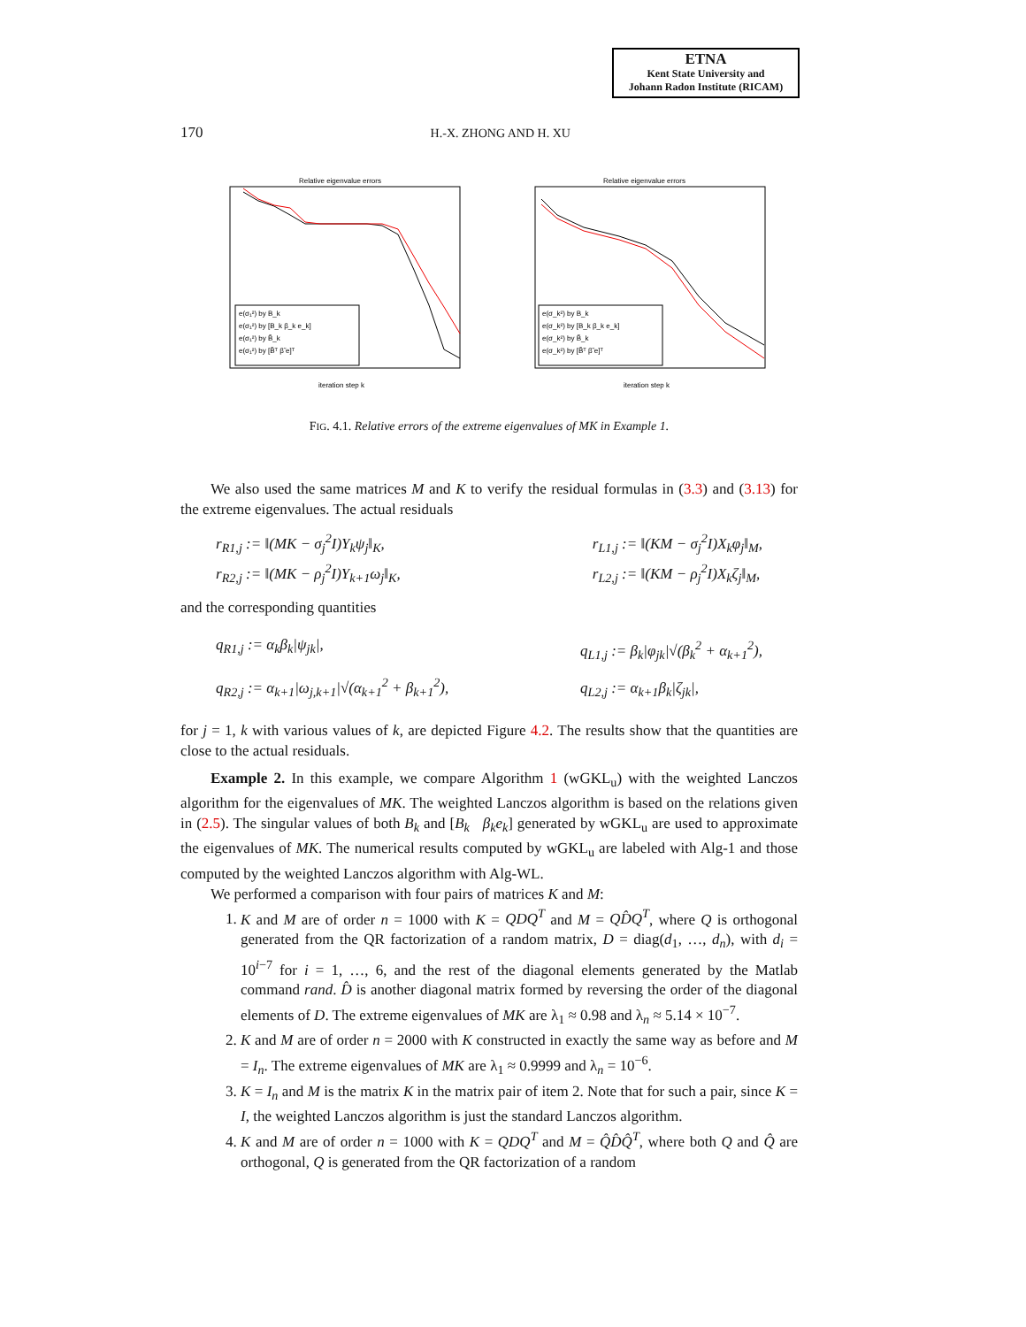ETNA
Kent State University and
Johann Radon Institute (RICAM)
170
H.-X. ZHONG AND H. XU
Relative eigenvalue errors
e(σ₁²) by B_k
e(σ₁²) by [B_k β_k e_k]
e(σ₁²) by B̃_k
e(σ₁²) by [B̃ᵀ β̃ e]ᵀ
iteration step k
Relative eigenvalue errors
e(σ_k²) by B_k
e(σ_k²) by [B_k β_k e_k]
e(σ_k²) by B̃_k
e(σ_k²) by [B̃ᵀ β̃ e]ᵀ
iteration step k
FIG. 4.1. Relative errors of the extreme eigenvalues of MK in Example 1.
We also used the same matrices M and K to verify the residual formulas in (3.3) and (3.13) for the extreme eigenvalues. The actual residuals
r<sub>R1,j</sub> := ‖(MK − σ<sub>j</sub><sup>2</sup>I)Y<sub>k</sub>ψ<sub>j</sub>‖<sub>K</sub>,
r<sub>R2,j</sub> := ‖(MK − ρ<sub>j</sub><sup>2</sup>I)Y<sub>k+1</sub>ω<sub>j</sub>‖<sub>K</sub>, r<sub>L1,j</sub> := ‖(KM − σ<sub>j</sub><sup>2</sup>I)X<sub>k</sub>φ<sub>j</sub>‖<sub>M</sub>,
r<sub>L2,j</sub> := ‖(KM − ρ<sub>j</sub><sup>2</sup>I)X<sub>k</sub>ζ<sub>j</sub>‖<sub>M</sub>,
and the corresponding quantities
q<sub>R1,j</sub> := α<sub>k</sub>β<sub>k</sub>|ψ<sub>jk</sub>|,
q<sub>R2,j</sub> := α<sub>k+1</sub>|ω<sub>j,k+1</sub>|√(α<sub>k+1</sub><sup>2</sup> + β<sub>k+1</sub><sup>2</sup>), q<sub>L1,j</sub> := β<sub>k</sub>|φ<sub>jk</sub>|√(β<sub>k</sub><sup>2</sup> + α<sub>k+1</sub><sup>2</sup>),
q<sub>L2,j</sub> := α<sub>k+1</sub>β<sub>k</sub>|ζ<sub>jk</sub>|,
for j = 1, k with various values of k, are depicted Figure 4.2. The results show that the quantities are close to the actual residuals.
Example 2. In this example, we compare Algorithm 1 (wGKL<sub>u</sub>) with the weighted Lanczos algorithm for the eigenvalues of MK. The weighted Lanczos algorithm is based on the relations given in (2.5). The singular values of both B<sub>k</sub> and [B<sub>k</sub> β<sub>k</sub>e<sub>k</sub>] generated by wGKL<sub>u</sub> are used to approximate the eigenvalues of MK. The numerical results computed by wGKL<sub>u</sub> are labeled with Alg-1 and those computed by the weighted Lanczos algorithm with Alg-WL.
We performed a comparison with four pairs of matrices K and M:
1. K and M are of order n = 1000 with K = QDQ<sup>T</sup> and M = QD̂Q<sup>T</sup>, where Q is orthogonal generated from the QR factorization of a random matrix, D = diag(d<sub>1</sub>, …, d<sub>n</sub>), with d<sub>i</sub> = 10<sup>i−7</sup> for i = 1, …, 6, and the rest of the diagonal elements generated by the Matlab command rand. D̂ is another diagonal matrix formed by reversing the order of the diagonal elements of D. The extreme eigenvalues of MK are λ<sub>1</sub> ≈ 0.98 and λ<sub>n</sub> ≈ 5.14 × 10<sup>−7</sup>.
2. K and M are of order n = 2000 with K constructed in exactly the same way as before and M = I<sub>n</sub>. The extreme eigenvalues of MK are λ<sub>1</sub> ≈ 0.9999 and λ<sub>n</sub> = 10<sup>−6</sup>.
3. K = I<sub>n</sub> and M is the matrix K in the matrix pair of item 2. Note that for such a pair, since K = I, the weighted Lanczos algorithm is just the standard Lanczos algorithm.
4. K and M are of order n = 1000 with K = QDQ<sup>T</sup> and M = Q̂D̂Q̂<sup>T</sup>, where both Q and Q̂ are orthogonal, Q is generated from the QR factorization of a random